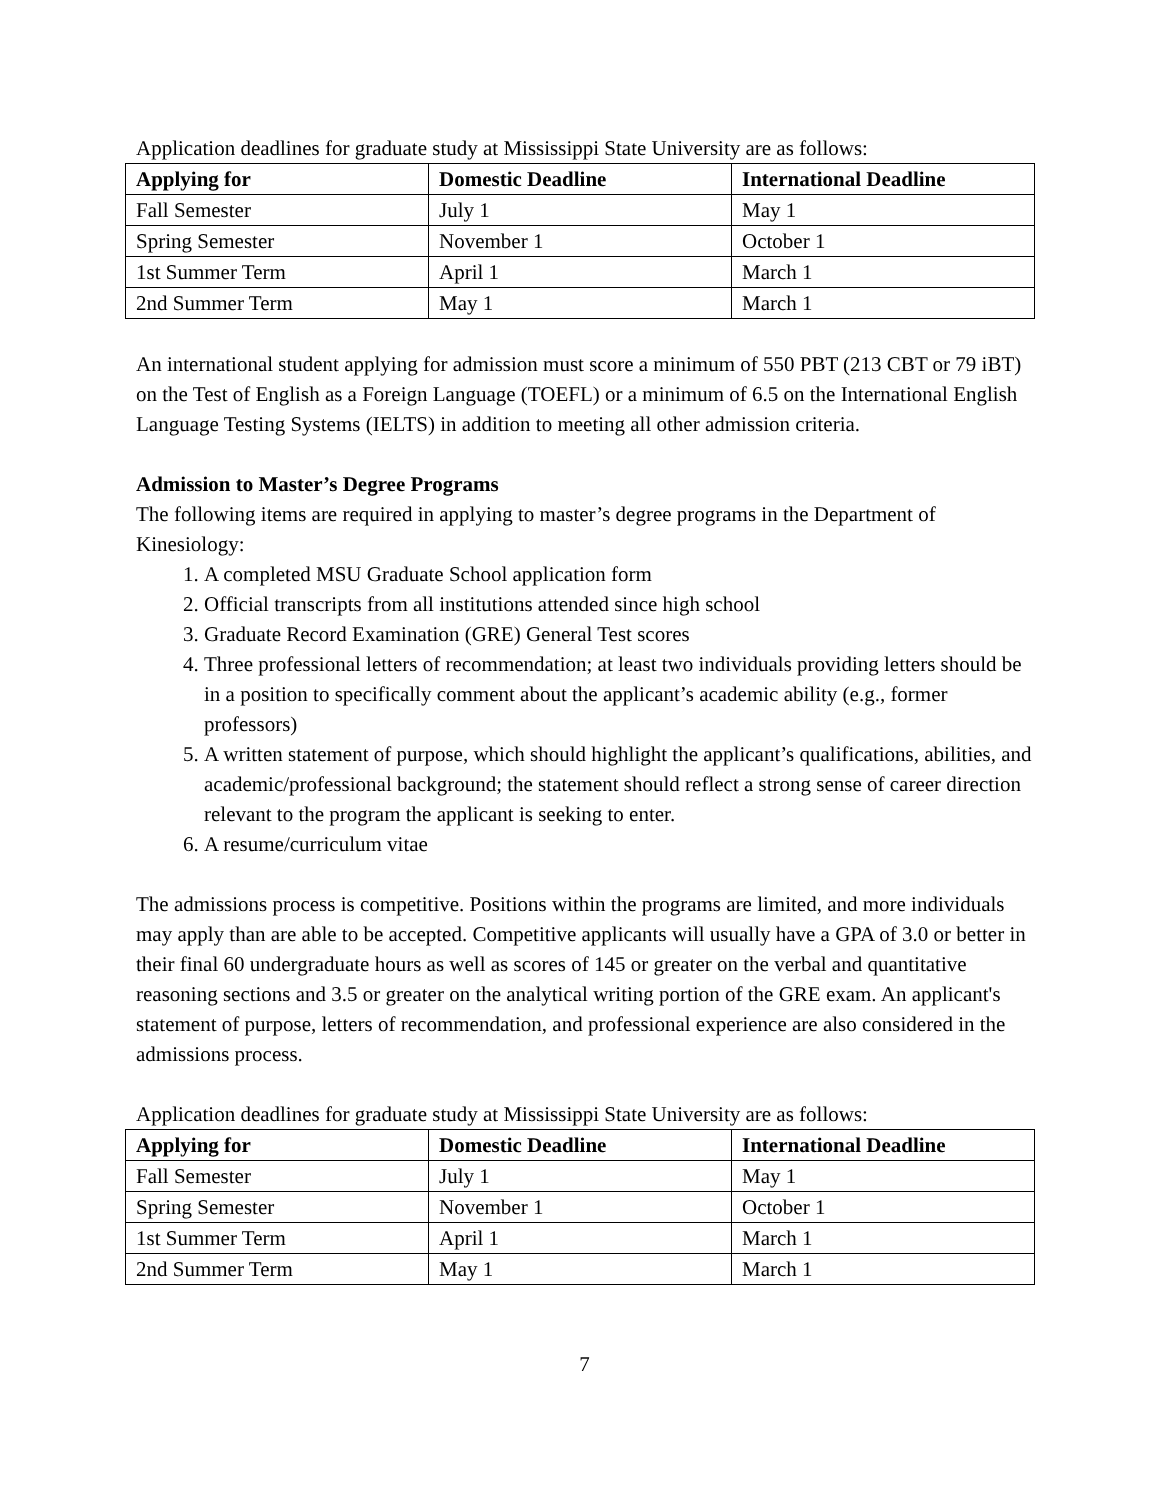Application deadlines for graduate study at Mississippi State University are as follows:
| Applying for | Domestic Deadline | International Deadline |
| --- | --- | --- |
| Fall Semester | July 1 | May 1 |
| Spring Semester | November 1 | October 1 |
| 1st Summer Term | April 1 | March 1 |
| 2nd Summer Term | May 1 | March 1 |
An international student applying for admission must score a minimum of 550 PBT (213 CBT or 79 iBT) on the Test of English as a Foreign Language (TOEFL) or a minimum of 6.5 on the International English Language Testing Systems (IELTS) in addition to meeting all other admission criteria.
Admission to Master’s Degree Programs
The following items are required in applying to master’s degree programs in the Department of Kinesiology:
1. A completed MSU Graduate School application form
2. Official transcripts from all institutions attended since high school
3. Graduate Record Examination (GRE) General Test scores
4. Three professional letters of recommendation; at least two individuals providing letters should be in a position to specifically comment about the applicant’s academic ability (e.g., former professors)
5. A written statement of purpose, which should highlight the applicant’s qualifications, abilities, and academic/professional background; the statement should reflect a strong sense of career direction relevant to the program the applicant is seeking to enter.
6. A resume/curriculum vitae
The admissions process is competitive. Positions within the programs are limited, and more individuals may apply than are able to be accepted. Competitive applicants will usually have a GPA of 3.0 or better in their final 60 undergraduate hours as well as scores of 145 or greater on the verbal and quantitative reasoning sections and 3.5 or greater on the analytical writing portion of the GRE exam. An applicant's statement of purpose, letters of recommendation, and professional experience are also considered in the admissions process.
Application deadlines for graduate study at Mississippi State University are as follows:
| Applying for | Domestic Deadline | International Deadline |
| --- | --- | --- |
| Fall Semester | July 1 | May 1 |
| Spring Semester | November 1 | October 1 |
| 1st Summer Term | April 1 | March 1 |
| 2nd Summer Term | May 1 | March 1 |
7